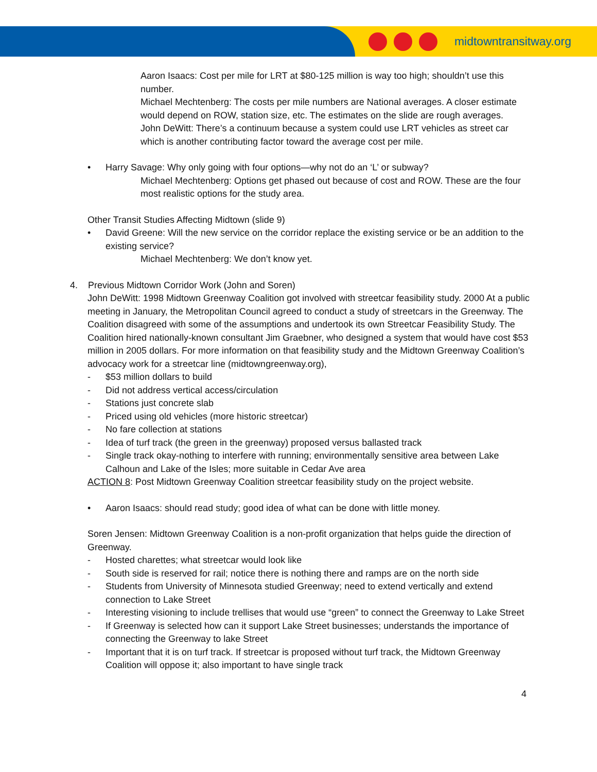midtowntransitway.org
Aaron Isaacs: Cost per mile for LRT at $80-125 million is way too high; shouldn’t use this number.
Michael Mechtenberg: The costs per mile numbers are National averages. A closer estimate would depend on ROW, station size, etc. The estimates on the slide are rough averages.
John DeWitt: There’s a continuum because a system could use LRT vehicles as street car which is another contributing factor toward the average cost per mile.
• Harry Savage: Why only going with four options—why not do an ‘L’ or subway?
Michael Mechtenberg: Options get phased out because of cost and ROW. These are the four most realistic options for the study area.
Other Transit Studies Affecting Midtown (slide 9)
• David Greene: Will the new service on the corridor replace the existing service or be an addition to the existing service?
Michael Mechtenberg: We don’t know yet.
4. Previous Midtown Corridor Work (John and Soren)
John DeWitt: 1998 Midtown Greenway Coalition got involved with streetcar feasibility study. 2000 At a public meeting in January, the Metropolitan Council agreed to conduct a study of streetcars in the Greenway. The Coalition disagreed with some of the assumptions and undertook its own Streetcar Feasibility Study. The Coalition hired nationally-known consultant Jim Graebner, who designed a system that would have cost $53 million in 2005 dollars. For more information on that feasibility study and the Midtown Greenway Coalition’s advocacy work for a streetcar line (midtowngreenway.org),
- $53 million dollars to build
- Did not address vertical access/circulation
- Stations just concrete slab
- Priced using old vehicles (more historic streetcar)
- No fare collection at stations
- Idea of turf track (the green in the greenway) proposed versus ballasted track
- Single track okay-nothing to interfere with running; environmentally sensitive area between Lake Calhoun and Lake of the Isles; more suitable in Cedar Ave area
ACTION 8: Post Midtown Greenway Coalition streetcar feasibility study on the project website.
• Aaron Isaacs: should read study; good idea of what can be done with little money.
Soren Jensen: Midtown Greenway Coalition is a non-profit organization that helps guide the direction of Greenway.
- Hosted charettes; what streetcar would look like
- South side is reserved for rail; notice there is nothing there and ramps are on the north side
- Students from University of Minnesota studied Greenway; need to extend vertically and extend connection to Lake Street
- Interesting visioning to include trellises that would use “green” to connect the Greenway to Lake Street
- If Greenway is selected how can it support Lake Street businesses; understands the importance of connecting the Greenway to lake Street
- Important that it is on turf track. If streetcar is proposed without turf track, the Midtown Greenway Coalition will oppose it; also important to have single track
4